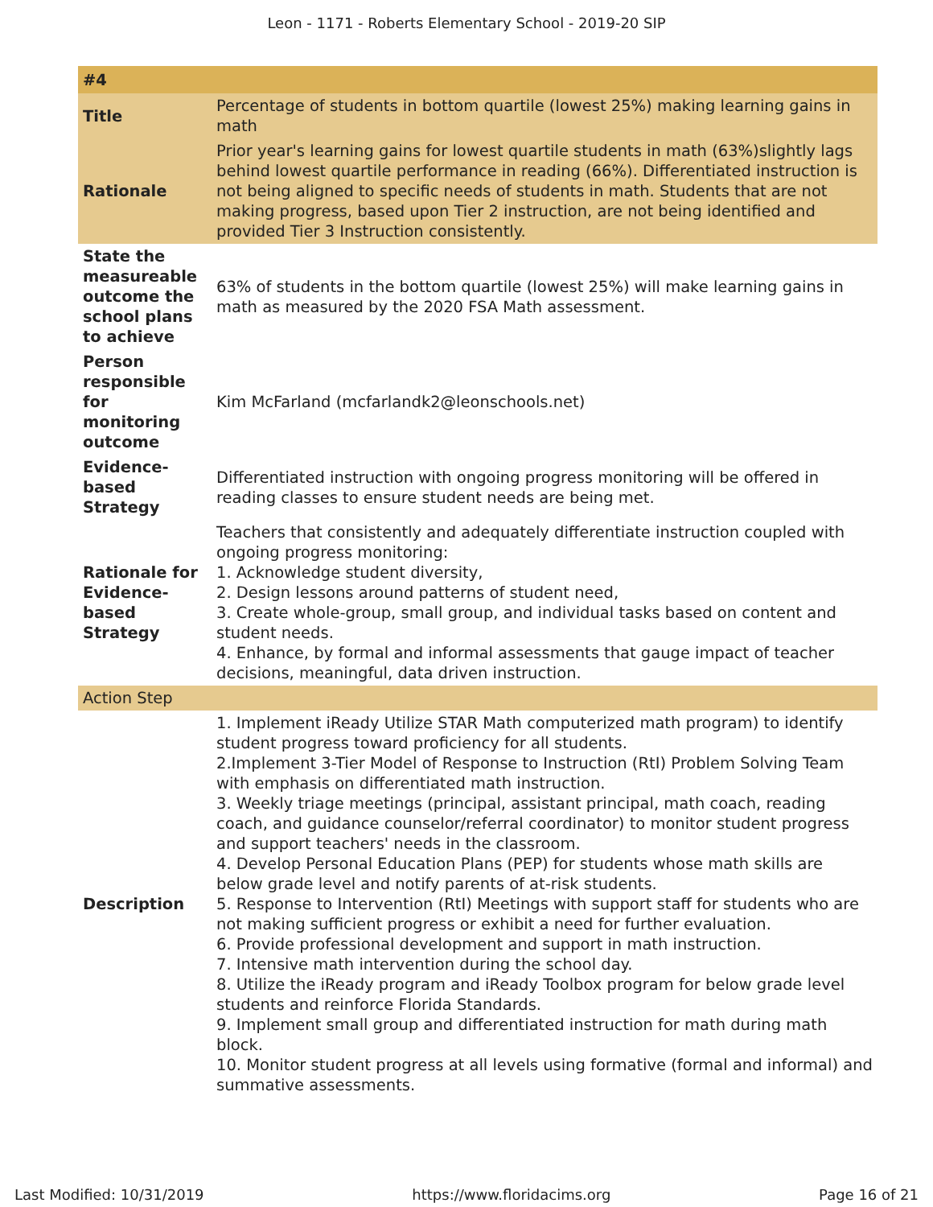Leon - 1171 - Roberts Elementary School - 2019-20 SIP
| #4 | |
| Title | Percentage of students in bottom quartile (lowest 25%) making learning gains in math |
| Rationale | Prior year's learning gains for lowest quartile students in math (63%)slightly lags behind lowest quartile performance in reading (66%). Differentiated instruction is not being aligned to specific needs of students in math. Students that are not making progress, based upon Tier 2 instruction, are not being identified and provided Tier 3 Instruction consistently. |
| State the measureable outcome the school plans to achieve | 63% of students in the bottom quartile (lowest 25%) will make learning gains in math as measured by the 2020 FSA Math assessment. |
| Person responsible for monitoring outcome | Kim McFarland (mcfarlandk2@leonschools.net) |
| Evidence-based Strategy | Differentiated instruction with ongoing progress monitoring will be offered in reading classes to ensure student needs are being met. |
| Rationale for Evidence-based Strategy | Teachers that consistently and adequately differentiate instruction coupled with ongoing progress monitoring: 1. Acknowledge student diversity, 2. Design lessons around patterns of student need, 3. Create whole-group, small group, and individual tasks based on content and student needs. 4. Enhance, by formal and informal assessments that gauge impact of teacher decisions, meaningful, data driven instruction. |
| Action Step | |
| Description | 1. Implement iReady Utilize STAR Math computerized math program) to identify student progress toward proficiency for all students. 2.Implement 3-Tier Model of Response to Instruction (RtI) Problem Solving Team with emphasis on differentiated math instruction. 3. Weekly triage meetings (principal, assistant principal, math coach, reading coach, and guidance counselor/referral coordinator) to monitor student progress and support teachers' needs in the classroom. 4. Develop Personal Education Plans (PEP) for students whose math skills are below grade level and notify parents of at-risk students. 5. Response to Intervention (RtI) Meetings with support staff for students who are not making sufficient progress or exhibit a need for further evaluation. 6. Provide professional development and support in math instruction. 7. Intensive math intervention during the school day. 8. Utilize the iReady program and iReady Toolbox program for below grade level students and reinforce Florida Standards. 9. Implement small group and differentiated instruction for math during math block. 10. Monitor student progress at all levels using formative (formal and informal) and summative assessments. |
Last Modified: 10/31/2019 https://www.floridacims.org Page 16 of 21